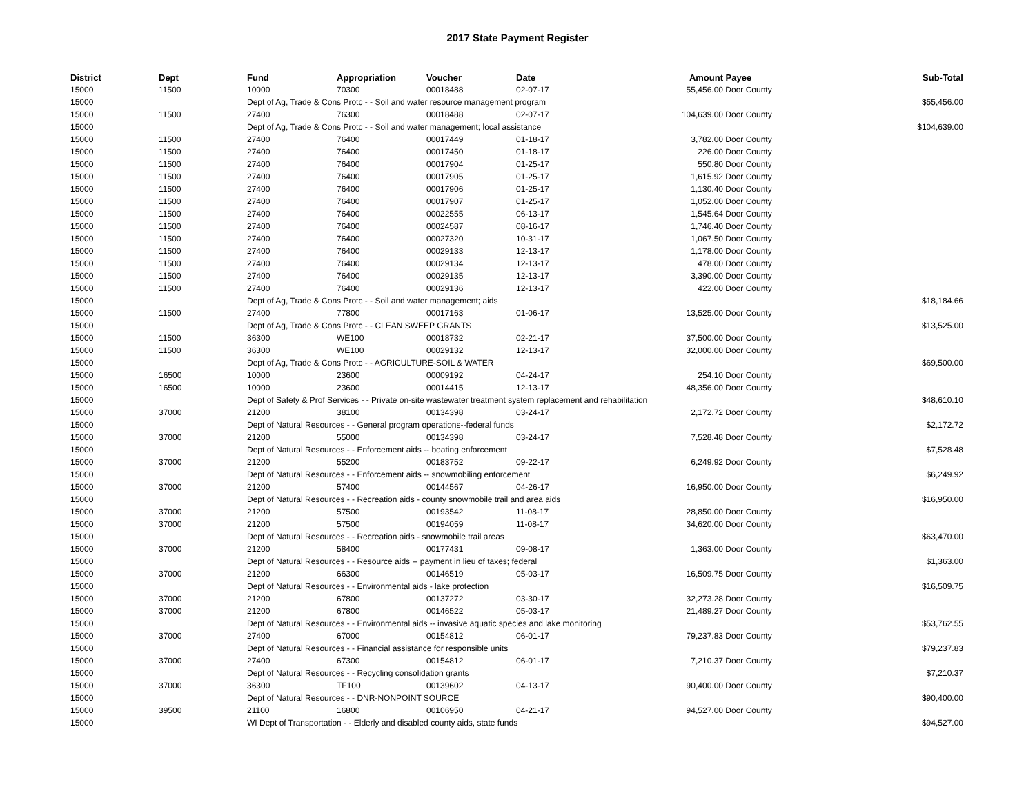2017 State Payment Register
| District | Dept | Fund | Appropriation | Voucher | Date | Amount | Payee | Sub-Total |
| --- | --- | --- | --- | --- | --- | --- | --- | --- |
| 15000 | 11500 | 10000 | 70300 | 00018488 | 02-07-17 | 55,456.00 | Door County | |
| 15000 | | Dept of Ag, Trade & Cons Protc - - Soil and water resource management program | | | | | | $55,456.00 |
| 15000 | 11500 | 27400 | 76300 | 00018488 | 02-07-17 | 104,639.00 | Door County | |
| 15000 | | Dept of Ag, Trade & Cons Protc - - Soil and water management; local assistance | | | | | | $104,639.00 |
| 15000 | 11500 | 27400 | 76400 | 00017449 | 01-18-17 | 3,782.00 | Door County | |
| 15000 | 11500 | 27400 | 76400 | 00017450 | 01-18-17 | 226.00 | Door County | |
| 15000 | 11500 | 27400 | 76400 | 00017904 | 01-25-17 | 550.80 | Door County | |
| 15000 | 11500 | 27400 | 76400 | 00017905 | 01-25-17 | 1,615.92 | Door County | |
| 15000 | 11500 | 27400 | 76400 | 00017906 | 01-25-17 | 1,130.40 | Door County | |
| 15000 | 11500 | 27400 | 76400 | 00017907 | 01-25-17 | 1,052.00 | Door County | |
| 15000 | 11500 | 27400 | 76400 | 00022555 | 06-13-17 | 1,545.64 | Door County | |
| 15000 | 11500 | 27400 | 76400 | 00024587 | 08-16-17 | 1,746.40 | Door County | |
| 15000 | 11500 | 27400 | 76400 | 00027320 | 10-31-17 | 1,067.50 | Door County | |
| 15000 | 11500 | 27400 | 76400 | 00029133 | 12-13-17 | 1,178.00 | Door County | |
| 15000 | 11500 | 27400 | 76400 | 00029134 | 12-13-17 | 478.00 | Door County | |
| 15000 | 11500 | 27400 | 76400 | 00029135 | 12-13-17 | 3,390.00 | Door County | |
| 15000 | 11500 | 27400 | 76400 | 00029136 | 12-13-17 | 422.00 | Door County | |
| 15000 | | Dept of Ag, Trade & Cons Protc - - Soil and water management; aids | | | | | | $18,184.66 |
| 15000 | 11500 | 27400 | 77800 | 00017163 | 01-06-17 | 13,525.00 | Door County | |
| 15000 | | Dept of Ag, Trade & Cons Protc - - CLEAN SWEEP GRANTS | | | | | | $13,525.00 |
| 15000 | 11500 | 36300 | WE100 | 00018732 | 02-21-17 | 37,500.00 | Door County | |
| 15000 | 11500 | 36300 | WE100 | 00029132 | 12-13-17 | 32,000.00 | Door County | |
| 15000 | | Dept of Ag, Trade & Cons Protc - - AGRICULTURE-SOIL & WATER | | | | | | $69,500.00 |
| 15000 | 16500 | 10000 | 23600 | 00009192 | 04-24-17 | 254.10 | Door County | |
| 15000 | 16500 | 10000 | 23600 | 00014415 | 12-13-17 | 48,356.00 | Door County | |
| 15000 | | Dept of Safety & Prof Services - - Private on-site wastewater treatment system replacement and rehabilitation | | | | | | $48,610.10 |
| 15000 | 37000 | 21200 | 38100 | 00134398 | 03-24-17 | 2,172.72 | Door County | |
| 15000 | | Dept of Natural Resources - - General program operations--federal funds | | | | | | $2,172.72 |
| 15000 | 37000 | 21200 | 55000 | 00134398 | 03-24-17 | 7,528.48 | Door County | |
| 15000 | | Dept of Natural Resources - - Enforcement aids -- boating enforcement | | | | | | $7,528.48 |
| 15000 | 37000 | 21200 | 55200 | 00183752 | 09-22-17 | 6,249.92 | Door County | |
| 15000 | | Dept of Natural Resources - - Enforcement aids -- snowmobiling enforcement | | | | | | $6,249.92 |
| 15000 | 37000 | 21200 | 57400 | 00144567 | 04-26-17 | 16,950.00 | Door County | |
| 15000 | | Dept of Natural Resources - - Recreation aids - county snowmobile trail and area aids | | | | | | $16,950.00 |
| 15000 | 37000 | 21200 | 57500 | 00193542 | 11-08-17 | 28,850.00 | Door County | |
| 15000 | 37000 | 21200 | 57500 | 00194059 | 11-08-17 | 34,620.00 | Door County | |
| 15000 | | Dept of Natural Resources - - Recreation aids - snowmobile trail areas | | | | | | $63,470.00 |
| 15000 | 37000 | 21200 | 58400 | 00177431 | 09-08-17 | 1,363.00 | Door County | |
| 15000 | | Dept of Natural Resources - - Resource aids -- payment in lieu of taxes; federal | | | | | | $1,363.00 |
| 15000 | 37000 | 21200 | 66300 | 00146519 | 05-03-17 | 16,509.75 | Door County | |
| 15000 | | Dept of Natural Resources - - Environmental aids - lake protection | | | | | | $16,509.75 |
| 15000 | 37000 | 21200 | 67800 | 00137272 | 03-30-17 | 32,273.28 | Door County | |
| 15000 | 37000 | 21200 | 67800 | 00146522 | 05-03-17 | 21,489.27 | Door County | |
| 15000 | | Dept of Natural Resources - - Environmental aids -- invasive aquatic species and lake monitoring | | | | | | $53,762.55 |
| 15000 | 37000 | 27400 | 67000 | 00154812 | 06-01-17 | 79,237.83 | Door County | |
| 15000 | | Dept of Natural Resources - - Financial assistance for responsible units | | | | | | $79,237.83 |
| 15000 | 37000 | 27400 | 67300 | 00154812 | 06-01-17 | 7,210.37 | Door County | |
| 15000 | | Dept of Natural Resources - - Recycling consolidation grants | | | | | | $7,210.37 |
| 15000 | 37000 | 36300 | TF100 | 00139602 | 04-13-17 | 90,400.00 | Door County | |
| 15000 | | Dept of Natural Resources - - DNR-NONPOINT SOURCE | | | | | | $90,400.00 |
| 15000 | 39500 | 21100 | 16800 | 00106950 | 04-21-17 | 94,527.00 | Door County | |
| 15000 | | WI Dept of Transportation - - Elderly and disabled county aids, state funds | | | | | | $94,527.00 |